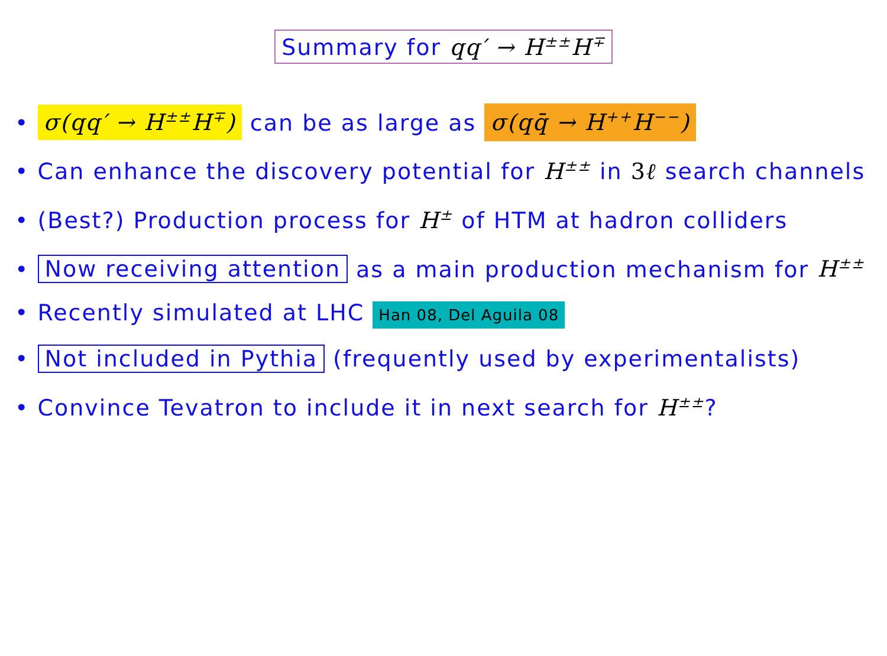Summary for qq′ → H<sup>±±</sup>H<sup>∓</sup>
• σ(qq′ → H<sup>±±</sup>H<sup>∓</sup>) can be as large as σ(qq̄ → H<sup>++</sup>H<sup>−−</sup>)
• Can enhance the discovery potential for H<sup>±±</sup> in 3ℓ search channels
• (Best?) Production process for H<sup>±</sup> of HTM at hadron colliders
• Now receiving attention as a main production mechanism for H<sup>±±</sup>
• Recently simulated at LHC Han 08, Del Aguila 08
• Not included in Pythia (frequently used by experimentalists)
• Convince Tevatron to include it in next search for H<sup>±±</sup>?